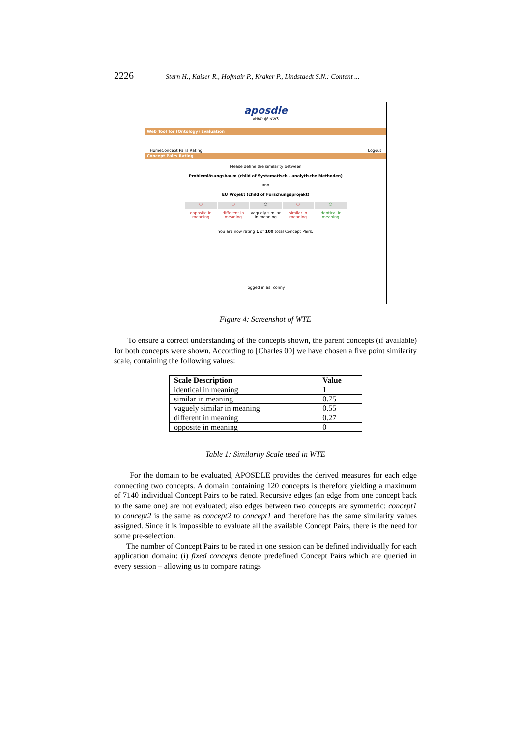2226 Stern H., Kaiser R., Hofmair P., Kraker P., Lindstaedt S.N.: Content ...
aposdle
learn @ work
Web Tool for (Ontology) Evaluation
Home Concept Pairs Rating Logout
Concept Pairs Rating
Please define the similarity between
Problemlösungsbaum (child of Systematisch - analytische Methoden)
and
EU Projekt (child of Forschungsprojekt)
○
opposite in meaning
○
different in meaning
○
vaguely similar in meaning
○
similar in meaning
○
identical in meaning
You are now rating 1 of 100 total Concept Pairs.
logged in as: conny
Figure 4: Screenshot of WTE
To ensure a correct understanding of the concepts shown, the parent concepts (if available) for both concepts were shown. According to [Charles 00] we have chosen a five point similarity scale, containing the following values:
| Scale Description | Value |
| --- | --- |
| identical in meaning | 1 |
| similar in meaning | 0.75 |
| vaguely similar in meaning | 0.55 |
| different in meaning | 0.27 |
| opposite in meaning | 0 |
Table 1: Similarity Scale used in WTE
For the domain to be evaluated, APOSDLE provides the derived measures for each edge connecting two concepts. A domain containing 120 concepts is therefore yielding a maximum of 7140 individual Concept Pairs to be rated. Recursive edges (an edge from one concept back to the same one) are not evaluated; also edges between two concepts are symmetric: concept1 to concept2 is the same as concept2 to concept1 and therefore has the same similarity values assigned. Since it is impossible to evaluate all the available Concept Pairs, there is the need for some pre-selection.
The number of Concept Pairs to be rated in one session can be defined individually for each application domain: (i) fixed concepts denote predefined Concept Pairs which are queried in every session – allowing us to compare ratings